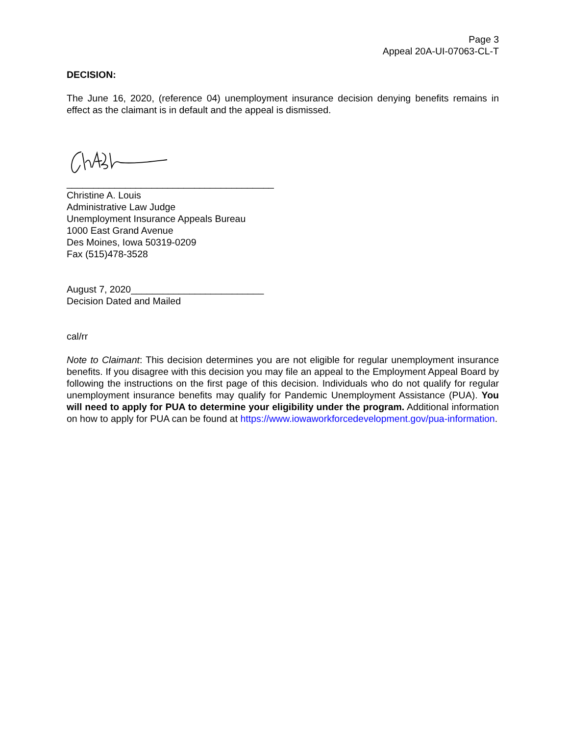Page 3
Appeal 20A-UI-07063-CL-T
DECISION:
The June 16, 2020, (reference 04) unemployment insurance decision denying benefits remains in effect as the claimant is in default and the appeal is dismissed.
_______________________________________
Christine A. Louis
Administrative Law Judge
Unemployment Insurance Appeals Bureau
1000 East Grand Avenue
Des Moines, Iowa 50319-0209
Fax (515)478-3528
August 7, 2020_________________________
Decision Dated and Mailed
cal/rr
Note to Claimant: This decision determines you are not eligible for regular unemployment insurance benefits. If you disagree with this decision you may file an appeal to the Employment Appeal Board by following the instructions on the first page of this decision. Individuals who do not qualify for regular unemployment insurance benefits may qualify for Pandemic Unemployment Assistance (PUA). You will need to apply for PUA to determine your eligibility under the program. Additional information on how to apply for PUA can be found at https://www.iowaworkforcedevelopment.gov/pua-information.